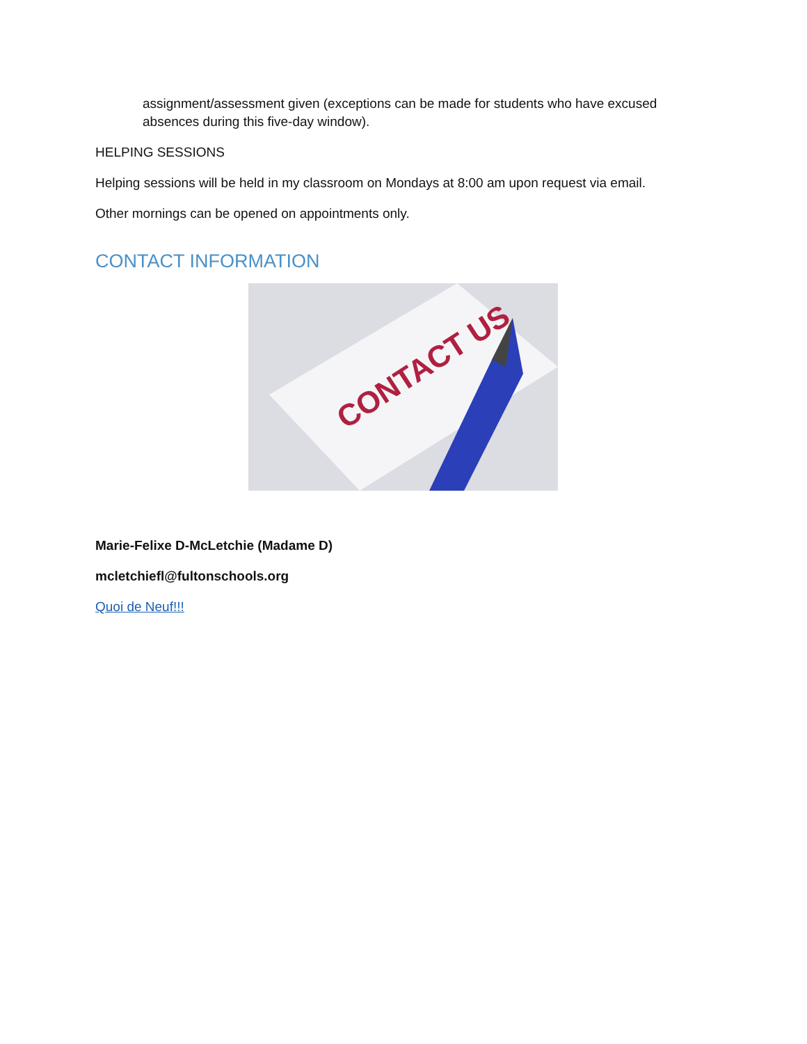assignment/assessment given (exceptions can be made for students who have excused absences during this five-day window).
HELPING SESSIONS
Helping sessions will be held in my classroom on Mondays at 8:00 am upon request via email.
Other mornings can be opened on appointments only.
CONTACT INFORMATION
CONTACT US
Marie-Felixe D-McLetchie (Madame D)
mcletchiefl@fultonschools.org
Quoi de Neuf!!!